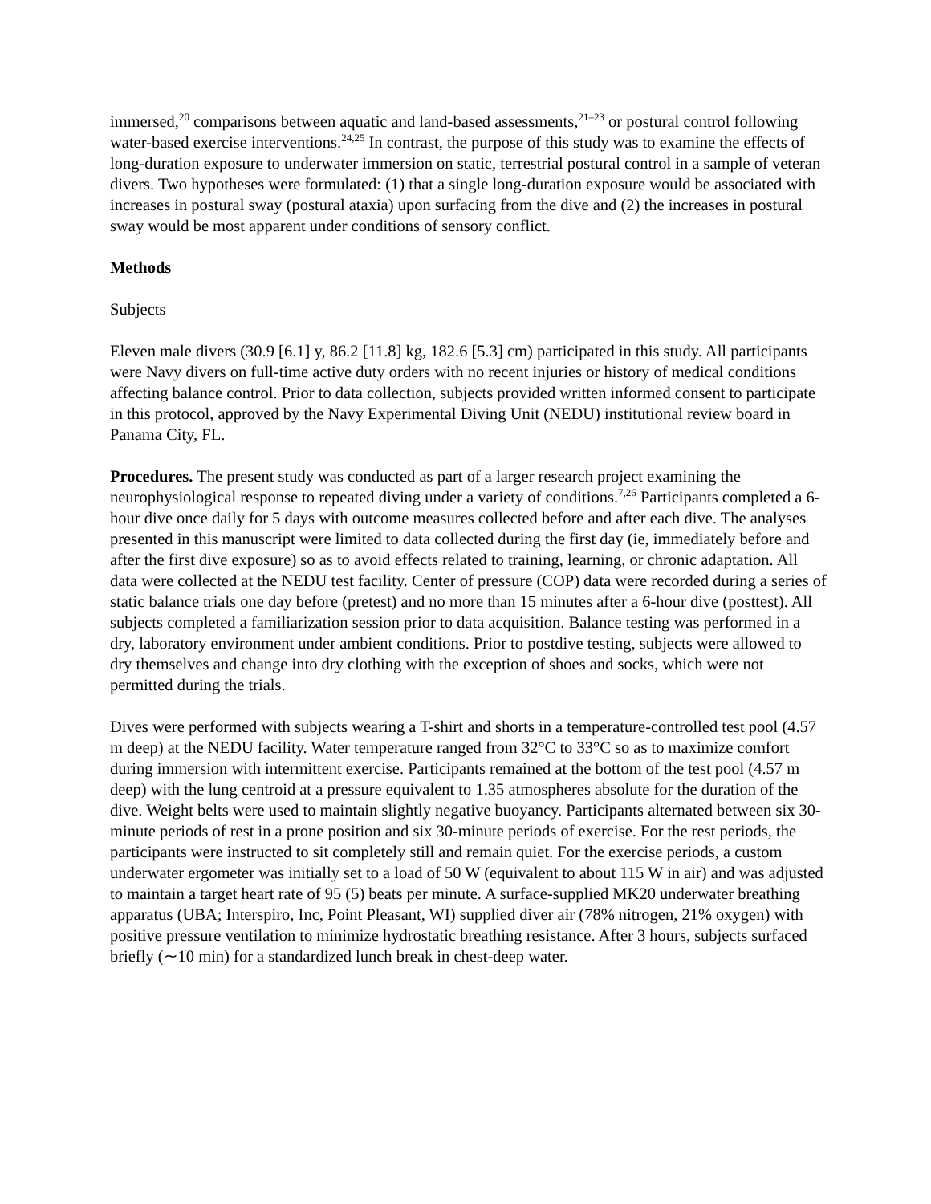immersed,<sup>20</sup> comparisons between aquatic and land-based assessments,<sup>21–23</sup> or postural control following water-based exercise interventions.<sup>24,25</sup> In contrast, the purpose of this study was to examine the effects of long-duration exposure to underwater immersion on static, terrestrial postural control in a sample of veteran divers. Two hypotheses were formulated: (1) that a single long-duration exposure would be associated with increases in postural sway (postural ataxia) upon surfacing from the dive and (2) the increases in postural sway would be most apparent under conditions of sensory conflict.
Methods
Subjects
Eleven male divers (30.9 [6.1] y, 86.2 [11.8] kg, 182.6 [5.3] cm) participated in this study. All participants were Navy divers on full-time active duty orders with no recent injuries or history of medical conditions affecting balance control. Prior to data collection, subjects provided written informed consent to participate in this protocol, approved by the Navy Experimental Diving Unit (NEDU) institutional review board in Panama City, FL.
Procedures. The present study was conducted as part of a larger research project examining the neurophysiological response to repeated diving under a variety of conditions.<sup>7,26</sup> Participants completed a 6-hour dive once daily for 5 days with outcome measures collected before and after each dive. The analyses presented in this manuscript were limited to data collected during the first day (ie, immediately before and after the first dive exposure) so as to avoid effects related to training, learning, or chronic adaptation. All data were collected at the NEDU test facility. Center of pressure (COP) data were recorded during a series of static balance trials one day before (pretest) and no more than 15 minutes after a 6-hour dive (posttest). All subjects completed a familiarization session prior to data acquisition. Balance testing was performed in a dry, laboratory environment under ambient conditions. Prior to postdive testing, subjects were allowed to dry themselves and change into dry clothing with the exception of shoes and socks, which were not permitted during the trials.
Dives were performed with subjects wearing a T-shirt and shorts in a temperature-controlled test pool (4.57 m deep) at the NEDU facility. Water temperature ranged from 32°C to 33°C so as to maximize comfort during immersion with intermittent exercise. Participants remained at the bottom of the test pool (4.57 m deep) with the lung centroid at a pressure equivalent to 1.35 atmospheres absolute for the duration of the dive. Weight belts were used to maintain slightly negative buoyancy. Participants alternated between six 30-minute periods of rest in a prone position and six 30-minute periods of exercise. For the rest periods, the participants were instructed to sit completely still and remain quiet. For the exercise periods, a custom underwater ergometer was initially set to a load of 50 W (equivalent to about 115 W in air) and was adjusted to maintain a target heart rate of 95 (5) beats per minute. A surface-supplied MK20 underwater breathing apparatus (UBA; Interspiro, Inc, Point Pleasant, WI) supplied diver air (78% nitrogen, 21% oxygen) with positive pressure ventilation to minimize hydrostatic breathing resistance. After 3 hours, subjects surfaced briefly (∼10 min) for a standardized lunch break in chest-deep water.